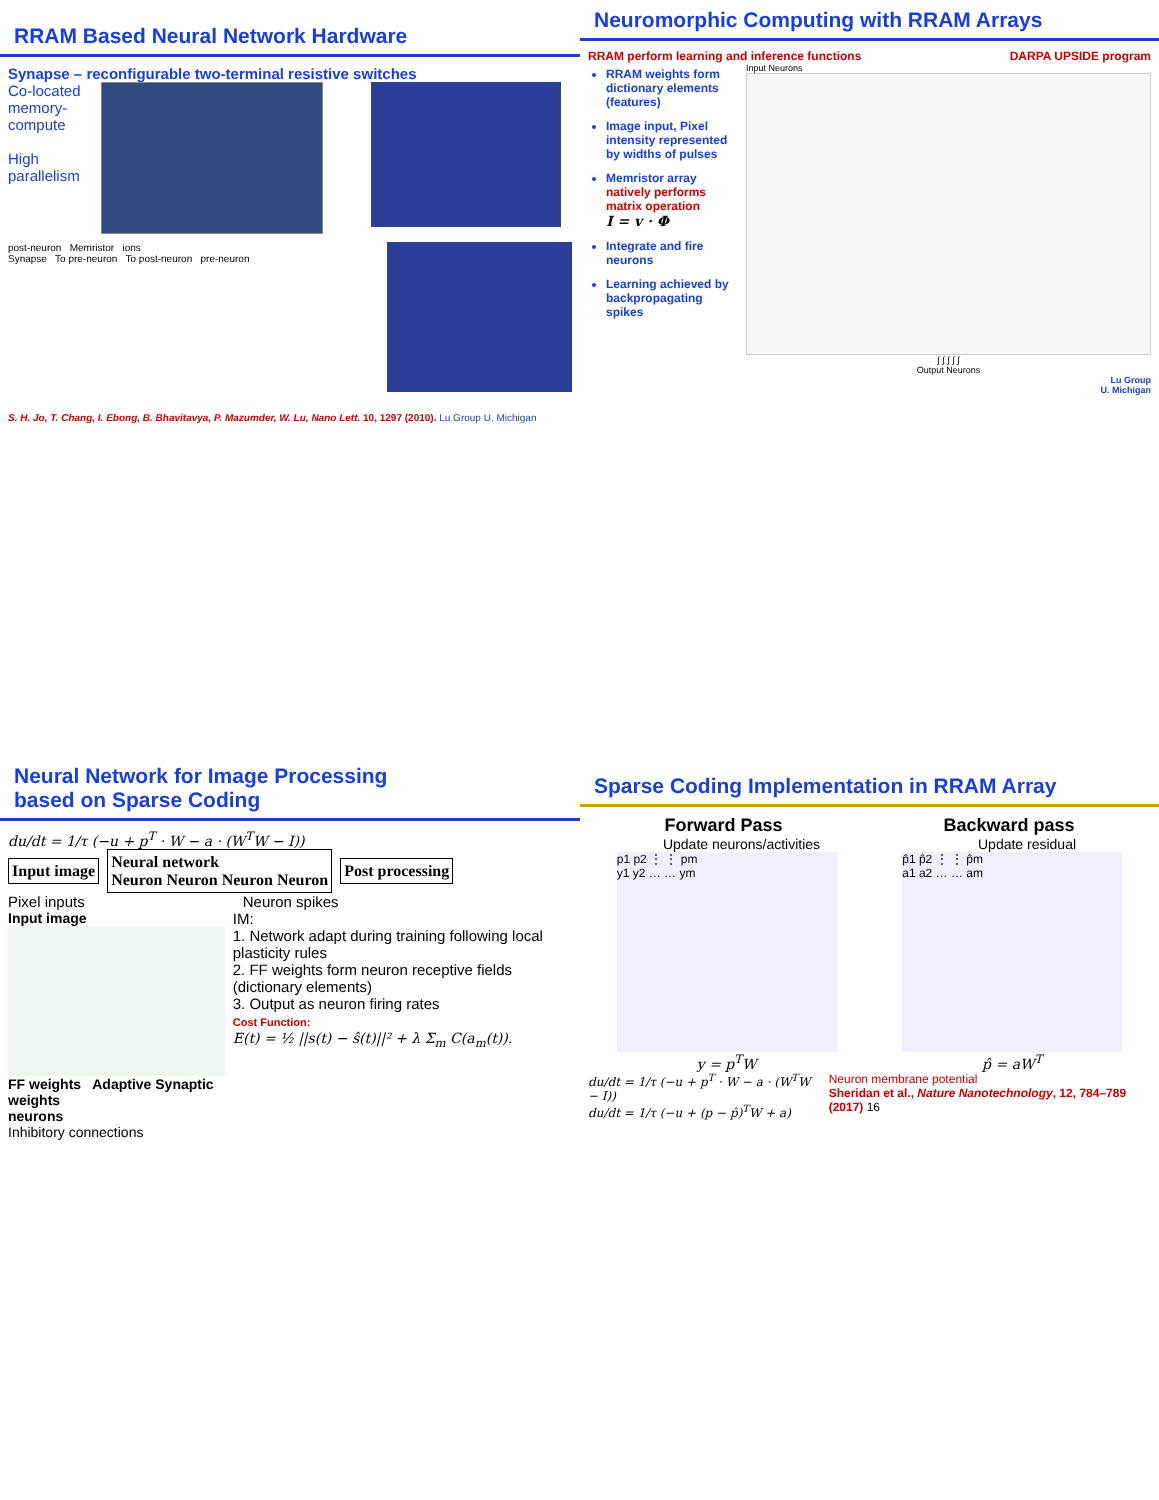RRAM Based Neural Network Hardware
Synapse – reconfigurable two-terminal resistive switches
Co-located memory-compute
High parallelism
post-neuron Memristor ions
Synapse To pre-neuron To post-neuron pre-neuron
S. H. Jo, T. Chang, I. Ebong, B. Bhavitavya, P. Mazumder, W. Lu, Nano Lett. 10, 1297 (2010). Lu Group U. Michigan
Neuromorphic Computing with RRAM Arrays
RRAM perform learning and inference functions DARPA UPSIDE program
RRAM weights form dictionary elements (features)
Image input, Pixel intensity represented by widths of pulses
Memristor array natively performs matrix operation
I = v · Φ
Integrate and fire neurons
Learning achieved by backpropagating spikes
Input Neurons
∫ ∫ ∫ ∫ ∫
Output Neurons
Lu Group
U. Michigan
Neural Network for Image Processing
based on Sparse Coding
du/dt = 1/τ (−u + p<sup>T</sup> · W − a · (W<sup>T</sup>W − I))
Input image
Neural network
Neuron Neuron Neuron Neuron
Post processing
Pixel inputs Neuron spikes
Input image
FF weights Adaptive Synaptic weights
neurons
Inhibitory connections
IM:
1. Network adapt during training following local plasticity rules
2. FF weights form neuron receptive fields (dictionary elements)
3. Output as neuron firing rates
Cost Function:
E(t) = ½ ||s(t) − ŝ(t)||² + λ Σ<sub>m</sub> C(a<sub>m</sub>(t)).
Sparse Coding Implementation in RRAM Array
Forward Pass Backward pass
Update neurons/activities Update residual
p1 p2 ⋮ ⋮ pm
y1 y2 … … ym
p̂1 p̂2 ⋮ ⋮ p̂m
a1 a2 … … am
y = p<sup>T</sup>W p̂ = aW<sup>T</sup>
du/dt = 1/τ (−u + p<sup>T</sup> · W − a · (W<sup>T</sup>W − I))
du/dt = 1/τ (−u + (p − p̂)<sup>T</sup>W + a)
Neuron membrane potential
Sheridan et al., Nature Nanotechnology, 12, 784–789 (2017) 16